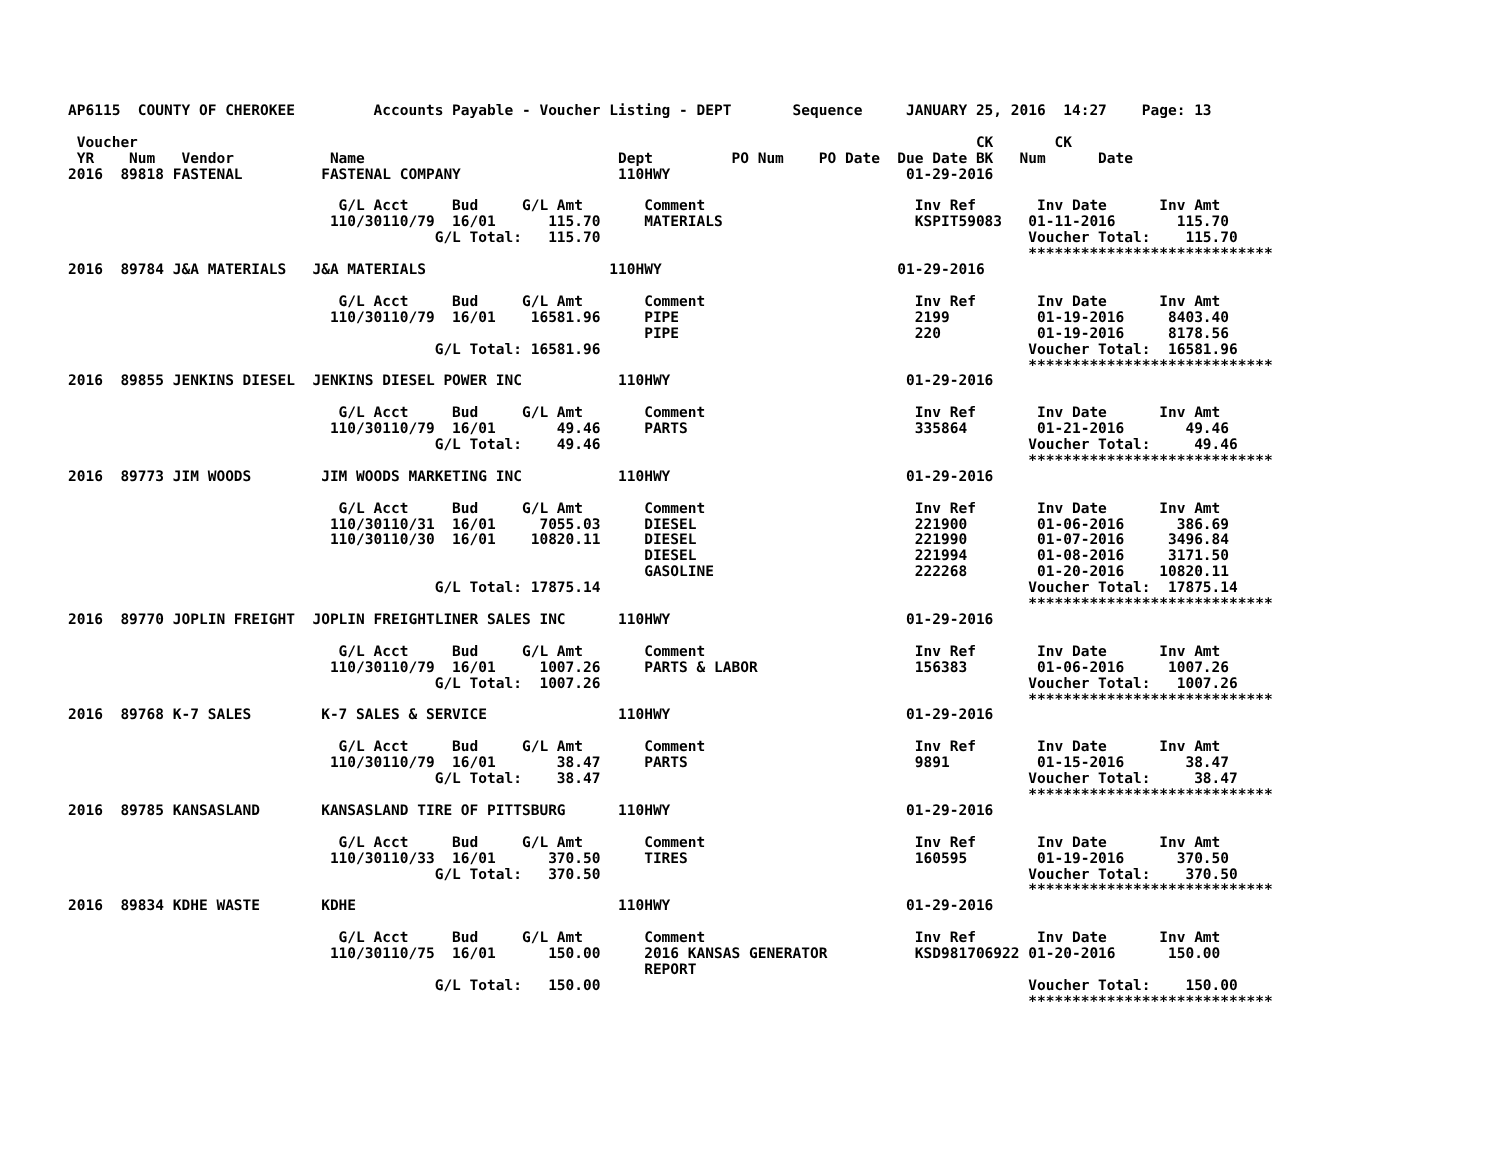AP6115  COUNTY OF CHEROKEE         Accounts Payable - Voucher Listing - DEPT       Sequence     JANUARY 25, 2016  14:27    Page: 13

 Voucher                                                                                                CK       CK
 YR    Num   Vendor           Name                             Dept         PO Num    PO Date  Due Date BK   Num      Date
2016  89818 FASTENAL         FASTENAL COMPANY                  110HWY                           01-29-2016

                               G/L Acct     Bud     G/L Amt       Comment                        Inv Ref       Inv Date      Inv Amt
                              110/30110/79  16/01      115.70     MATERIALS                      KSPIT59083   01-11-2016       115.70
                                          G/L Total:   115.70                                                 Voucher Total:    115.70
                                                                                                              ****************************
2016  89784 J&A MATERIALS   J&A MATERIALS                     110HWY                           01-29-2016

                               G/L Acct     Bud     G/L Amt       Comment                        Inv Ref       Inv Date      Inv Amt
                              110/30110/79  16/01    16581.96     PIPE                           2199          01-19-2016     8403.40
                                                                  PIPE                           220           01-19-2016     8178.56
                                          G/L Total: 16581.96                                                 Voucher Total:  16581.96
                                                                                                              ****************************
2016  89855 JENKINS DIESEL  JENKINS DIESEL POWER INC           110HWY                           01-29-2016

                               G/L Acct     Bud     G/L Amt       Comment                        Inv Ref       Inv Date      Inv Amt
                              110/30110/79  16/01       49.46     PARTS                          335864        01-21-2016       49.46
                                          G/L Total:    49.46                                                 Voucher Total:     49.46
                                                                                                              ****************************
2016  89773 JIM WOODS        JIM WOODS MARKETING INC           110HWY                           01-29-2016

                               G/L Acct     Bud     G/L Amt       Comment                        Inv Ref       Inv Date      Inv Amt
                              110/30110/31  16/01     7055.03     DIESEL                         221900        01-06-2016      386.69
                              110/30110/30  16/01    10820.11     DIESEL                         221990        01-07-2016     3496.84
                                                                  DIESEL                         221994        01-08-2016     3171.50
                                                                  GASOLINE                       222268        01-20-2016    10820.11
                                          G/L Total: 17875.14                                                 Voucher Total:  17875.14
                                                                                                              ****************************
2016  89770 JOPLIN FREIGHT  JOPLIN FREIGHTLINER SALES INC      110HWY                           01-29-2016

                               G/L Acct     Bud     G/L Amt       Comment                        Inv Ref       Inv Date      Inv Amt
                              110/30110/79  16/01     1007.26     PARTS & LABOR                  156383        01-06-2016     1007.26
                                          G/L Total:  1007.26                                                 Voucher Total:   1007.26
                                                                                                              ****************************
2016  89768 K-7 SALES        K-7 SALES & SERVICE               110HWY                           01-29-2016

                               G/L Acct     Bud     G/L Amt       Comment                        Inv Ref       Inv Date      Inv Amt
                              110/30110/79  16/01       38.47     PARTS                          9891          01-15-2016       38.47
                                          G/L Total:    38.47                                                 Voucher Total:     38.47
                                                                                                              ****************************
2016  89785 KANSASLAND       KANSASLAND TIRE OF PITTSBURG      110HWY                           01-29-2016

                               G/L Acct     Bud     G/L Amt       Comment                        Inv Ref       Inv Date      Inv Amt
                              110/30110/33  16/01      370.50     TIRES                          160595        01-19-2016      370.50
                                          G/L Total:   370.50                                                 Voucher Total:    370.50
                                                                                                              ****************************
2016  89834 KDHE WASTE       KDHE                              110HWY                           01-29-2016

                               G/L Acct     Bud     G/L Amt       Comment                        Inv Ref       Inv Date      Inv Amt
                              110/30110/75  16/01      150.00     2016 KANSAS GENERATOR          KSD981706922 01-20-2016      150.00
                                                                  REPORT
                                          G/L Total:   150.00                                                 Voucher Total:    150.00
                                                                                                              ****************************